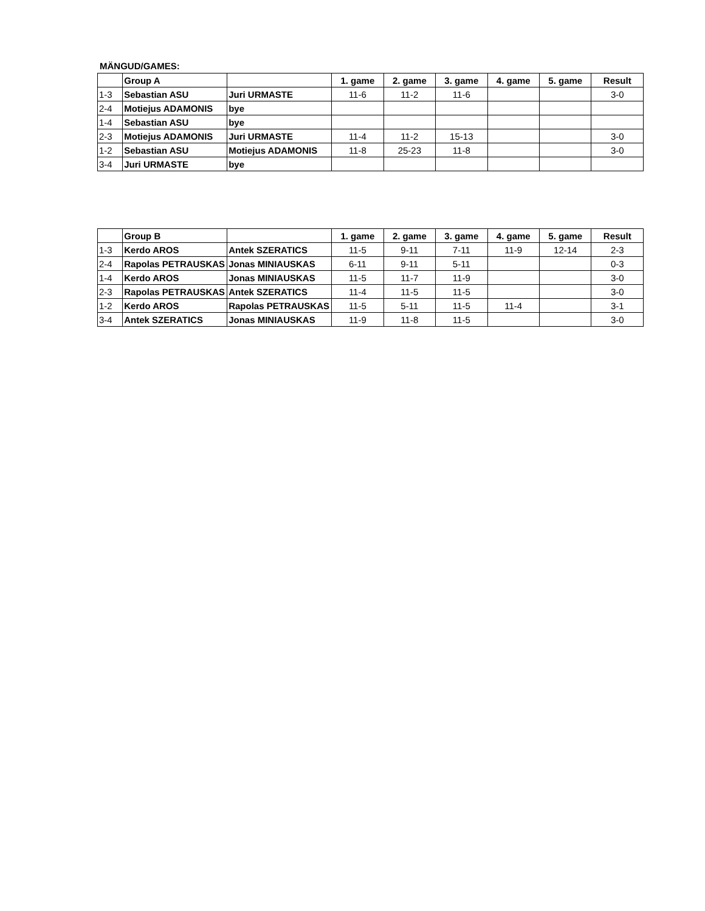MÄNGUD/GAMES:
| | Group A | | 1. game | 2. game | 3. game | 4. game | 5. game | Result |
| 1-3 | Sebastian ASU | Juri URMASTE | 11-6 | 11-2 | 11-6 | | | 3-0 |
| 2-4 | Motiejus ADAMONIS | bye | | | | | | |
| 1-4 | Sebastian ASU | bye | | | | | | |
| 2-3 | Motiejus ADAMONIS | Juri URMASTE | 11-4 | 11-2 | 15-13 | | | 3-0 |
| 1-2 | Sebastian ASU | Motiejus ADAMONIS | 11-8 | 25-23 | 11-8 | | | 3-0 |
| 3-4 | Juri URMASTE | bye | | | | | | |
| | Group B | | 1. game | 2. game | 3. game | 4. game | 5. game | Result |
| 1-3 | Kerdo AROS | Antek SZERATICS | 11-5 | 9-11 | 7-11 | 11-9 | 12-14 | 2-3 |
| 2-4 | Rapolas PETRAUSKAS | Jonas MINIAUSKAS | 6-11 | 9-11 | 5-11 | | | 0-3 |
| 1-4 | Kerdo AROS | Jonas MINIAUSKAS | 11-5 | 11-7 | 11-9 | | | 3-0 |
| 2-3 | Rapolas PETRAUSKAS | Antek SZERATICS | 11-4 | 11-5 | 11-5 | | | 3-0 |
| 1-2 | Kerdo AROS | Rapolas PETRAUSKAS | 11-5 | 5-11 | 11-5 | 11-4 | | 3-1 |
| 3-4 | Antek SZERATICS | Jonas MINIAUSKAS | 11-9 | 11-8 | 11-5 | | | 3-0 |